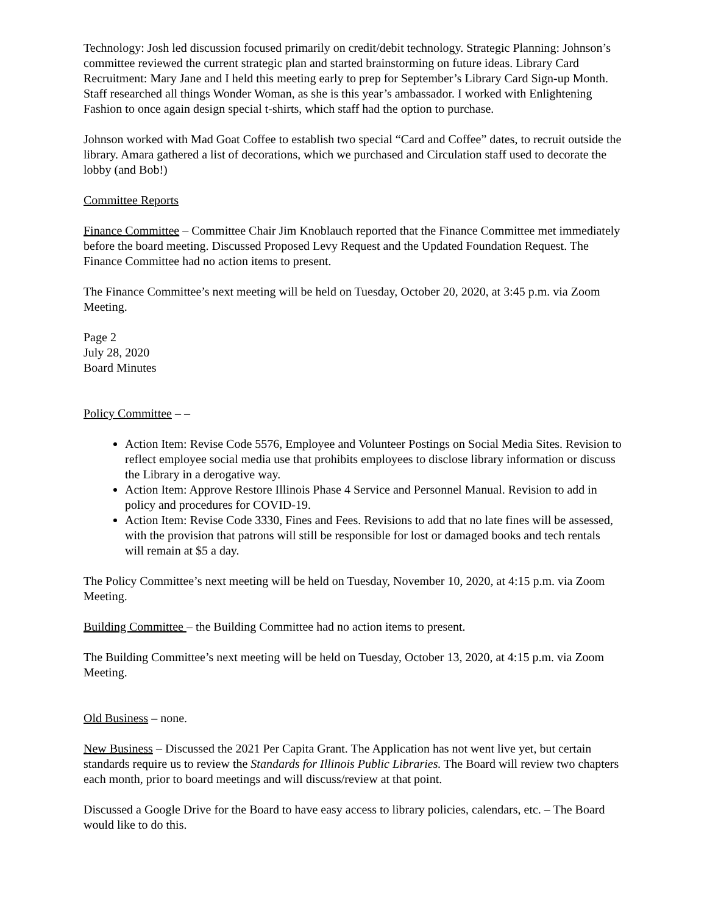Technology: Josh led discussion focused primarily on credit/debit technology. Strategic Planning: Johnson’s committee reviewed the current strategic plan and started brainstorming on future ideas. Library Card Recruitment: Mary Jane and I held this meeting early to prep for September’s Library Card Sign-up Month. Staff researched all things Wonder Woman, as she is this year’s ambassador. I worked with Enlightening Fashion to once again design special t-shirts, which staff had the option to purchase.
Johnson worked with Mad Goat Coffee to establish two special “Card and Coffee” dates, to recruit outside the library. Amara gathered a list of decorations, which we purchased and Circulation staff used to decorate the lobby (and Bob!)
Committee Reports
Finance Committee – Committee Chair Jim Knoblauch reported that the Finance Committee met immediately before the board meeting. Discussed Proposed Levy Request and the Updated Foundation Request. The Finance Committee had no action items to present.
The Finance Committee’s next meeting will be held on Tuesday, October 20, 2020, at 3:45 p.m. via Zoom Meeting.
Page 2
July 28, 2020
Board Minutes
Policy Committee – –
Action Item: Revise Code 5576, Employee and Volunteer Postings on Social Media Sites. Revision to reflect employee social media use that prohibits employees to disclose library information or discuss the Library in a derogative way.
Action Item: Approve Restore Illinois Phase 4 Service and Personnel Manual. Revision to add in policy and procedures for COVID-19.
Action Item: Revise Code 3330, Fines and Fees. Revisions to add that no late fines will be assessed, with the provision that patrons will still be responsible for lost or damaged books and tech rentals will remain at $5 a day.
The Policy Committee’s next meeting will be held on Tuesday, November 10, 2020, at 4:15 p.m. via Zoom Meeting.
Building Committee – the Building Committee had no action items to present.
The Building Committee’s next meeting will be held on Tuesday, October 13, 2020, at 4:15 p.m. via Zoom Meeting.
Old Business – none.
New Business – Discussed the 2021 Per Capita Grant. The Application has not went live yet, but certain standards require us to review the Standards for Illinois Public Libraries. The Board will review two chapters each month, prior to board meetings and will discuss/review at that point.
Discussed a Google Drive for the Board to have easy access to library policies, calendars, etc. – The Board would like to do this.